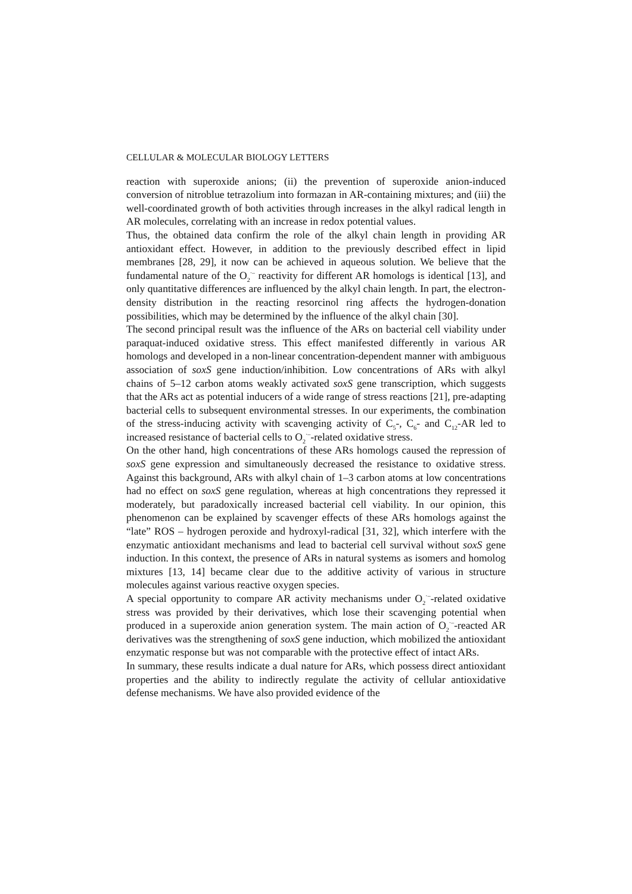CELLULAR & MOLECULAR BIOLOGY LETTERS
reaction with superoxide anions; (ii) the prevention of superoxide anion-induced conversion of nitroblue tetrazolium into formazan in AR-containing mixtures; and (iii) the well-coordinated growth of both activities through increases in the alkyl radical length in AR molecules, correlating with an increase in redox potential values.
Thus, the obtained data confirm the role of the alkyl chain length in providing AR antioxidant effect. However, in addition to the previously described effect in lipid membranes [28, 29], it now can be achieved in aqueous solution. We believe that the fundamental nature of the O<sub>2</sub><sup>·–</sup> reactivity for different AR homologs is identical [13], and only quantitative differences are influenced by the alkyl chain length. In part, the electron-density distribution in the reacting resorcinol ring affects the hydrogen-donation possibilities, which may be determined by the influence of the alkyl chain [30].
The second principal result was the influence of the ARs on bacterial cell viability under paraquat-induced oxidative stress. This effect manifested differently in various AR homologs and developed in a non-linear concentration-dependent manner with ambiguous association of soxS gene induction/inhibition. Low concentrations of ARs with alkyl chains of 5–12 carbon atoms weakly activated soxS gene transcription, which suggests that the ARs act as potential inducers of a wide range of stress reactions [21], pre-adapting bacterial cells to subsequent environmental stresses. In our experiments, the combination of the stress-inducing activity with scavenging activity of C<sub>5</sub>-, C<sub>6</sub>- and C<sub>12</sub>-AR led to increased resistance of bacterial cells to O<sub>2</sub><sup>·–</sup>-related oxidative stress.
On the other hand, high concentrations of these ARs homologs caused the repression of soxS gene expression and simultaneously decreased the resistance to oxidative stress. Against this background, ARs with alkyl chain of 1–3 carbon atoms at low concentrations had no effect on soxS gene regulation, whereas at high concentrations they repressed it moderately, but paradoxically increased bacterial cell viability. In our opinion, this phenomenon can be explained by scavenger effects of these ARs homologs against the “late” ROS – hydrogen peroxide and hydroxyl-radical [31, 32], which interfere with the enzymatic antioxidant mechanisms and lead to bacterial cell survival without soxS gene induction. In this context, the presence of ARs in natural systems as isomers and homolog mixtures [13, 14] became clear due to the additive activity of various in structure molecules against various reactive oxygen species.
A special opportunity to compare AR activity mechanisms under O<sub>2</sub><sup>·–</sup>-related oxidative stress was provided by their derivatives, which lose their scavenging potential when produced in a superoxide anion generation system. The main action of O<sub>2</sub><sup>·–</sup>-reacted AR derivatives was the strengthening of soxS gene induction, which mobilized the antioxidant enzymatic response but was not comparable with the protective effect of intact ARs.
In summary, these results indicate a dual nature for ARs, which possess direct antioxidant properties and the ability to indirectly regulate the activity of cellular antioxidative defense mechanisms. We have also provided evidence of the